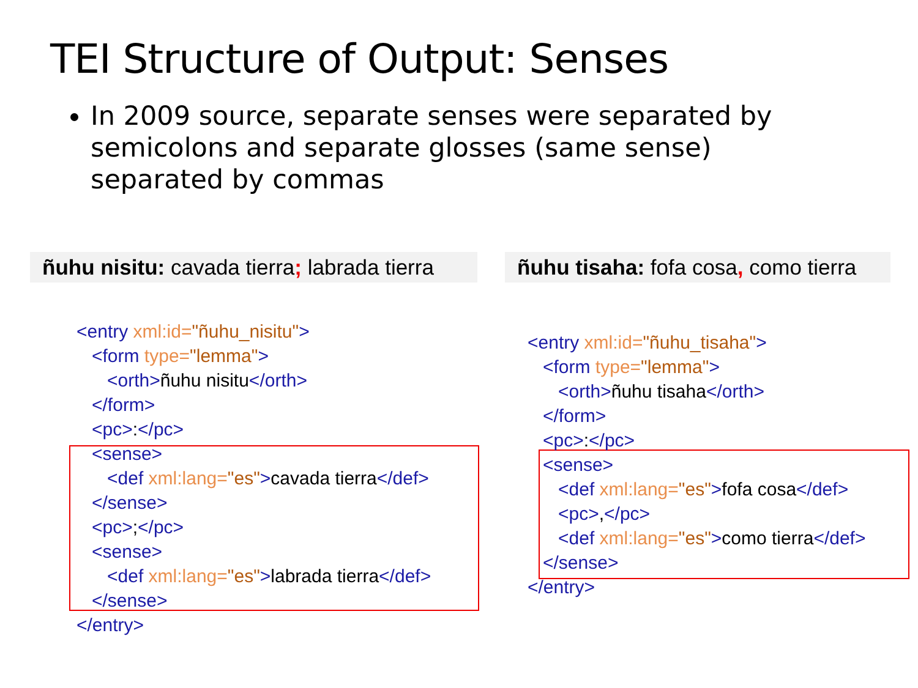TEI Structure of Output: Senses
In 2009 source, separate senses were separated by semicolons and separate glosses (same sense) separated by commas
ñuhu nisitu: cavada tierra; labrada tierra
ñuhu tisaha: fofa cosa, como tierra
<entry xml:id="ñuhu_nisitu"> <form type="lemma"> <orth>ñuhu nisitu</orth> </form> <pc>:</pc> <sense> <def xml:lang="es">cavada tierra</def> </sense> <pc>;</pc> <sense> <def xml:lang="es">labrada tierra</def> </sense> </entry>
<entry xml:id="ñuhu_tisaha"> <form type="lemma"> <orth>ñuhu tisaha</orth> </form> <pc>:</pc> <sense> <def xml:lang="es">fofa cosa</def> <pc>,</pc> <def xml:lang="es">como tierra</def> </sense> </entry>